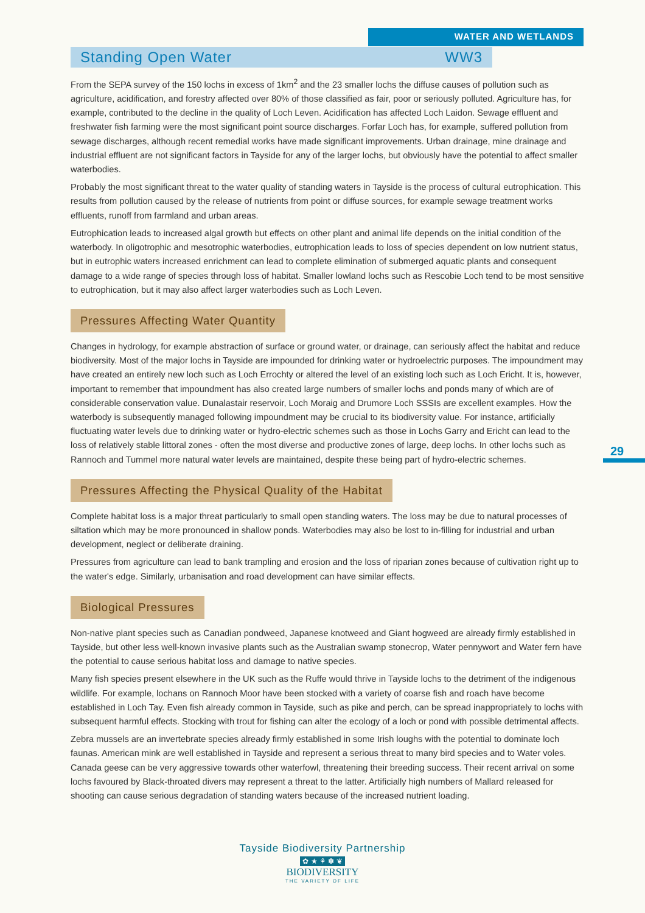WATER AND WETLANDS
Standing Open Water WW3
From the SEPA survey of the 150 lochs in excess of 1km<sup>2</sup> and the 23 smaller lochs the diffuse causes of pollution such as agriculture, acidification, and forestry affected over 80% of those classified as fair, poor or seriously polluted. Agriculture has, for example, contributed to the decline in the quality of Loch Leven. Acidification has affected Loch Laidon. Sewage effluent and freshwater fish farming were the most significant point source discharges. Forfar Loch has, for example, suffered pollution from sewage discharges, although recent remedial works have made significant improvements. Urban drainage, mine drainage and industrial effluent are not significant factors in Tayside for any of the larger lochs, but obviously have the potential to affect smaller waterbodies.
Probably the most significant threat to the water quality of standing waters in Tayside is the process of cultural eutrophication. This results from pollution caused by the release of nutrients from point or diffuse sources, for example sewage treatment works effluents, runoff from farmland and urban areas.
Eutrophication leads to increased algal growth but effects on other plant and animal life depends on the initial condition of the waterbody. In oligotrophic and mesotrophic waterbodies, eutrophication leads to loss of species dependent on low nutrient status, but in eutrophic waters increased enrichment can lead to complete elimination of submerged aquatic plants and consequent damage to a wide range of species through loss of habitat. Smaller lowland lochs such as Rescobie Loch tend to be most sensitive to eutrophication, but it may also affect larger waterbodies such as Loch Leven.
Pressures Affecting Water Quantity
Changes in hydrology, for example abstraction of surface or ground water, or drainage, can seriously affect the habitat and reduce biodiversity. Most of the major lochs in Tayside are impounded for drinking water or hydroelectric purposes. The impoundment may have created an entirely new loch such as Loch Errochty or altered the level of an existing loch such as Loch Ericht. It is, however, important to remember that impoundment has also created large numbers of smaller lochs and ponds many of which are of considerable conservation value. Dunalastair reservoir, Loch Moraig and Drumore Loch SSSIs are excellent examples. How the waterbody is subsequently managed following impoundment may be crucial to its biodiversity value. For instance, artificially fluctuating water levels due to drinking water or hydro-electric schemes such as those in Lochs Garry and Ericht can lead to the loss of relatively stable littoral zones - often the most diverse and productive zones of large, deep lochs. In other lochs such as Rannoch and Tummel more natural water levels are maintained, despite these being part of hydro-electric schemes.
Pressures Affecting the Physical Quality of the Habitat
Complete habitat loss is a major threat particularly to small open standing waters. The loss may be due to natural processes of siltation which may be more pronounced in shallow ponds. Waterbodies may also be lost to in-filling for industrial and urban development, neglect or deliberate draining.
Pressures from agriculture can lead to bank trampling and erosion and the loss of riparian zones because of cultivation right up to the water's edge. Similarly, urbanisation and road development can have similar effects.
Biological Pressures
Non-native plant species such as Canadian pondweed, Japanese knotweed and Giant hogweed are already firmly established in Tayside, but other less well-known invasive plants such as the Australian swamp stonecrop, Water pennywort and Water fern have the potential to cause serious habitat loss and damage to native species.
Many fish species present elsewhere in the UK such as the Ruffe would thrive in Tayside lochs to the detriment of the indigenous wildlife. For example, lochans on Rannoch Moor have been stocked with a variety of coarse fish and roach have become established in Loch Tay. Even fish already common in Tayside, such as pike and perch, can be spread inappropriately to lochs with subsequent harmful effects. Stocking with trout for fishing can alter the ecology of a loch or pond with possible detrimental affects.
Zebra mussels are an invertebrate species already firmly established in some Irish loughs with the potential to dominate loch faunas. American mink are well established in Tayside and represent a serious threat to many bird species and to Water voles. Canada geese can be very aggressive towards other waterfowl, threatening their breeding success. Their recent arrival on some lochs favoured by Black-throated divers may represent a threat to the latter. Artificially high numbers of Mallard released for shooting can cause serious degradation of standing waters because of the increased nutrient loading.
29
Tayside Biodiversity Partnership
✿ ★ ⚘ ✽ ❦
BIODIVERSITY
THE VARIETY OF LIFE